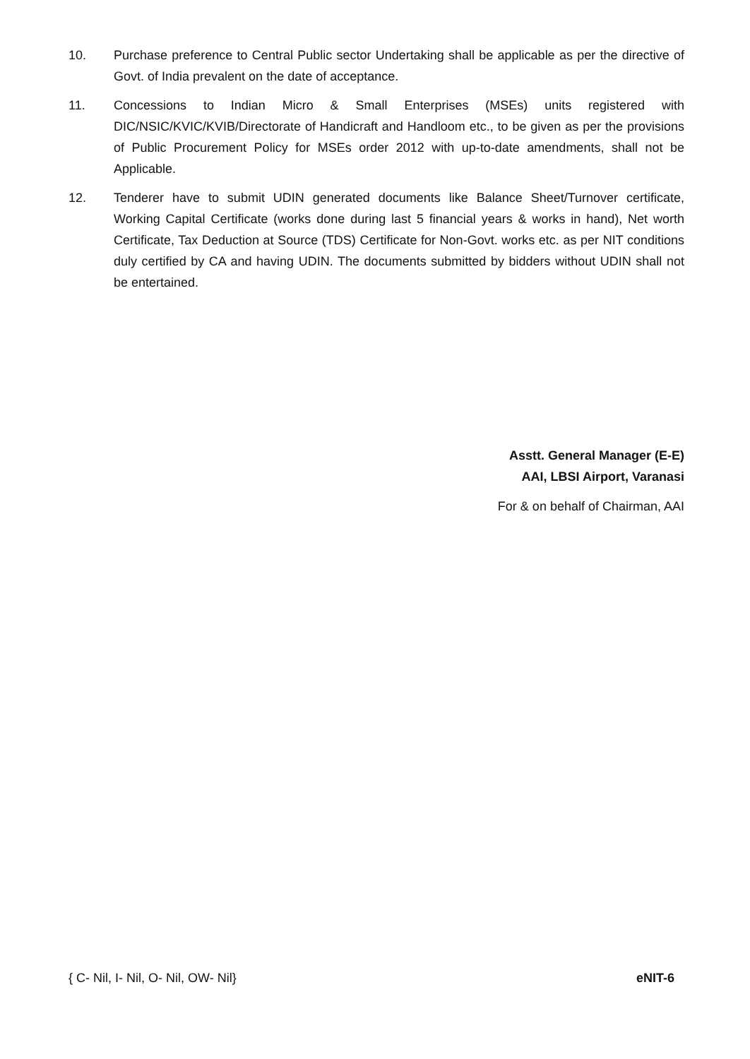10. Purchase preference to Central Public sector Undertaking shall be applicable as per the directive of Govt. of India prevalent on the date of acceptance.
11. Concessions to Indian Micro & Small Enterprises (MSEs) units registered with DIC/NSIC/KVIC/KVIB/Directorate of Handicraft and Handloom etc., to be given as per the provisions of Public Procurement Policy for MSEs order 2012 with up-to-date amendments, shall not be Applicable.
12. Tenderer have to submit UDIN generated documents like Balance Sheet/Turnover certificate, Working Capital Certificate (works done during last 5 financial years & works in hand), Net worth Certificate, Tax Deduction at Source (TDS) Certificate for Non-Govt. works etc. as per NIT conditions duly certified by CA and having UDIN. The documents submitted by bidders without UDIN shall not be entertained.
Asstt. General Manager (E-E)
AAI, LBSI Airport, Varanasi
For & on behalf of Chairman, AAI
{ C- Nil, I- Nil, O- Nil, OW- Nil} eNIT-6